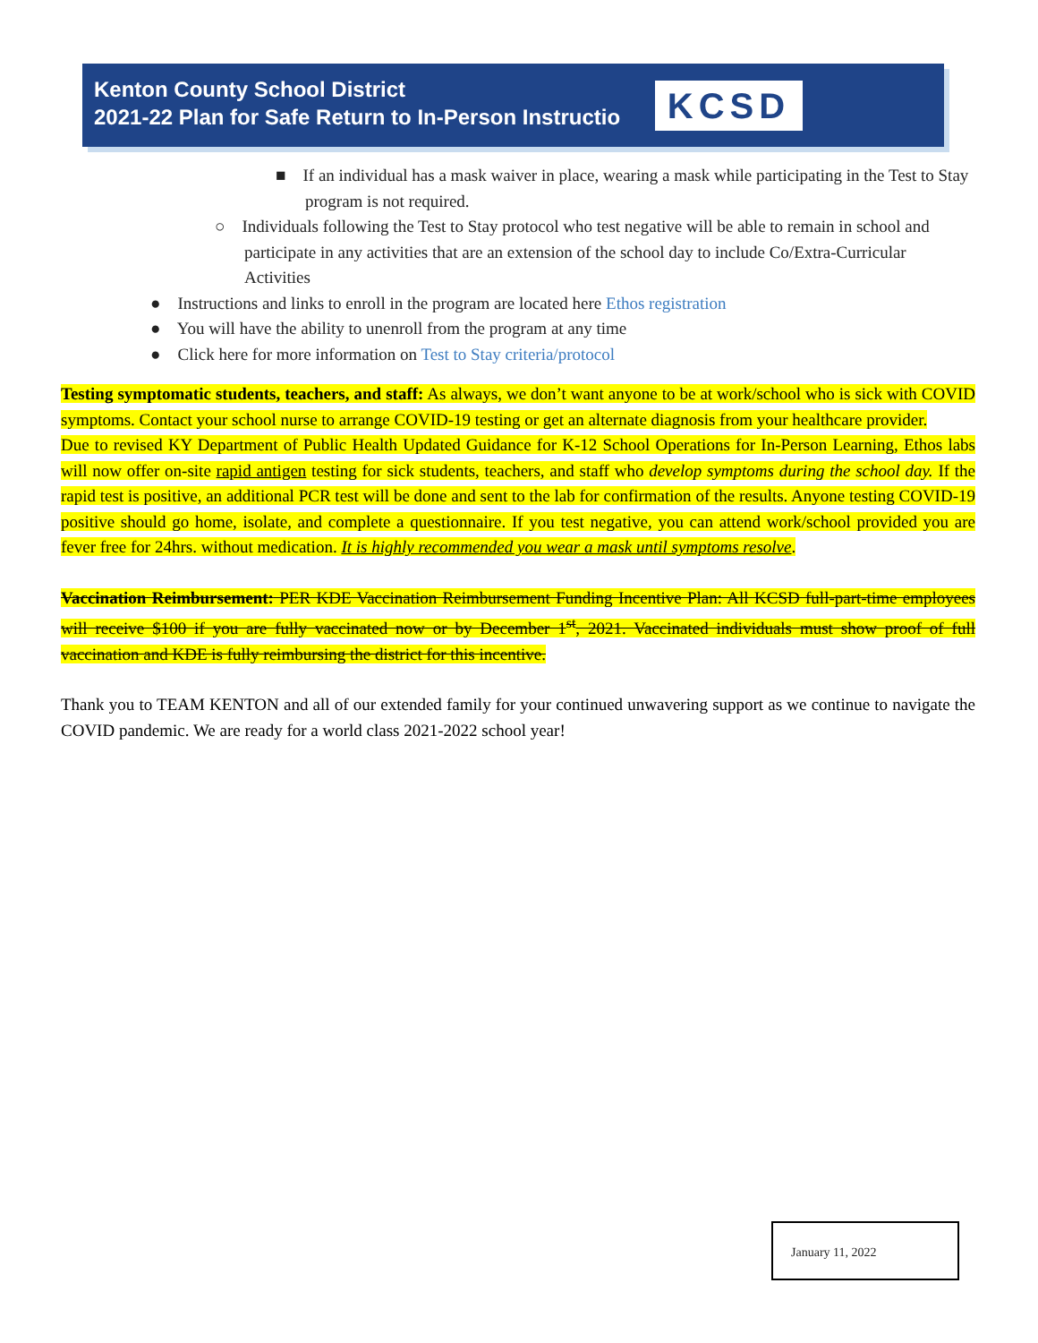Kenton County School District
2021-22 Plan for Safe Return to In-Person Instructio
KCSD
■ If an individual has a mask waiver in place, wearing a mask while participating in the Test to Stay program is not required.
○ Individuals following the Test to Stay protocol who test negative will be able to remain in school and participate in any activities that are an extension of the school day to include Co/Extra-Curricular Activities
● Instructions and links to enroll in the program are located here Ethos registration
● You will have the ability to unenroll from the program at any time
● Click here for more information on Test to Stay criteria/protocol
Testing symptomatic students, teachers, and staff: As always, we don’t want anyone to be at work/school who is sick with COVID symptoms. Contact your school nurse to arrange COVID-19 testing or get an alternate diagnosis from your healthcare provider.
Due to revised KY Department of Public Health Updated Guidance for K-12 School Operations for In-Person Learning, Ethos labs will now offer on-site rapid antigen testing for sick students, teachers, and staff who develop symptoms during the school day. If the rapid test is positive, an additional PCR test will be done and sent to the lab for confirmation of the results. Anyone testing COVID-19 positive should go home, isolate, and complete a questionnaire. If you test negative, you can attend work/school provided you are fever free for 24hrs. without medication. It is highly recommended you wear a mask until symptoms resolve.
Vaccination Reimbursement: PER KDE Vaccination Reimbursement Funding Incentive Plan: All KCSD full-part-time employees will receive $100 if you are fully vaccinated now or by December 1<sup>st</sup>, 2021. Vaccinated individuals must show proof of full vaccination and KDE is fully reimbursing the district for this incentive.
Thank you to TEAM KENTON and all of our extended family for your continued unwavering support as we continue to navigate the COVID pandemic. We are ready for a world class 2021-2022 school year!
January 11, 2022